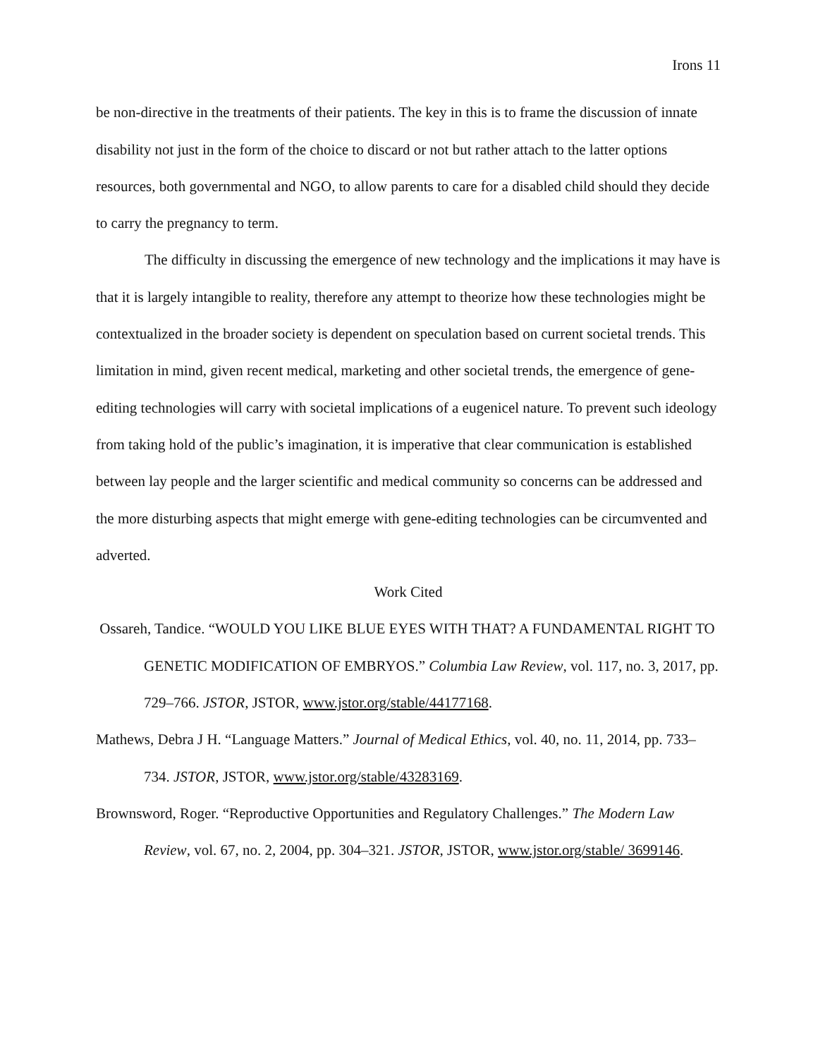Irons 11
be non-directive in the treatments of their patients. The key in this is to frame the discussion of innate disability not just in the form of the choice to discard or not but rather attach to the latter options resources, both governmental and NGO, to allow parents to care for a disabled child should they decide to carry the pregnancy to term.
The difficulty in discussing the emergence of new technology and the implications it may have is that it is largely intangible to reality, therefore any attempt to theorize how these technologies might be contextualized in the broader society is dependent on speculation based on current societal trends. This limitation in mind, given recent medical, marketing and other societal trends, the emergence of gene-editing technologies will carry with societal implications of a eugenicel nature. To prevent such ideology from taking hold of the public’s imagination, it is imperative that clear communication is established between lay people and the larger scientific and medical community so concerns can be addressed and the more disturbing aspects that might emerge with gene-editing technologies can be circumvented and adverted.
Work Cited
Ossareh, Tandice. “WOULD YOU LIKE BLUE EYES WITH THAT? A FUNDAMENTAL RIGHT TO GENETIC MODIFICATION OF EMBRYOS.” Columbia Law Review, vol. 117, no. 3, 2017, pp. 729–766. JSTOR, JSTOR, www.jstor.org/stable/44177168.
Mathews, Debra J H. “Language Matters.” Journal of Medical Ethics, vol. 40, no. 11, 2014, pp. 733–734. JSTOR, JSTOR, www.jstor.org/stable/43283169.
Brownsword, Roger. “Reproductive Opportunities and Regulatory Challenges.” The Modern Law Review, vol. 67, no. 2, 2004, pp. 304–321. JSTOR, JSTOR, www.jstor.org/stable/ 3699146.